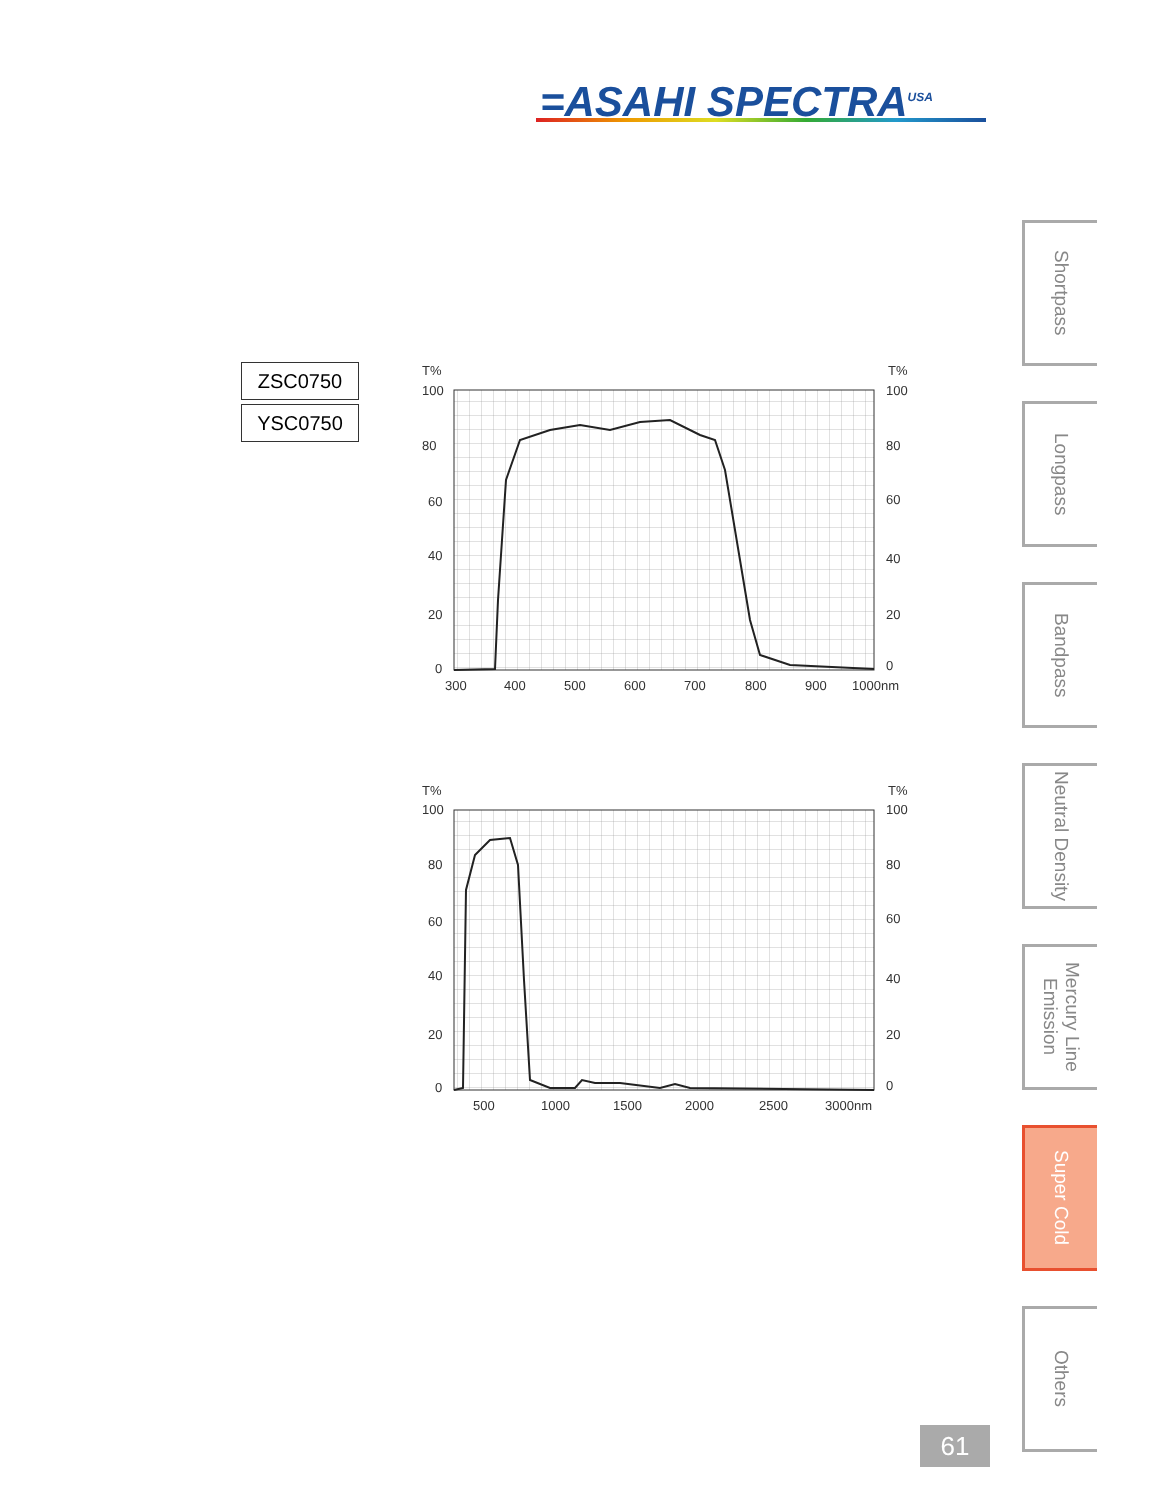=ASAHI SPECTRA<sup>USA</sup>
ZSC0750
YSC0750
T%
T%
100
80
60
40
20
0
100
80
60
40
20
0
300
400
500
600
700
800
900
1000nm
T%
T%
100
80
60
40
20
0
100
80
60
40
20
0
500
1000
1500
2000
2500
3000nm
Shortpass
Longpass
Bandpass
Neutral Density
Mercury Line Emission
Super Cold
Others
61